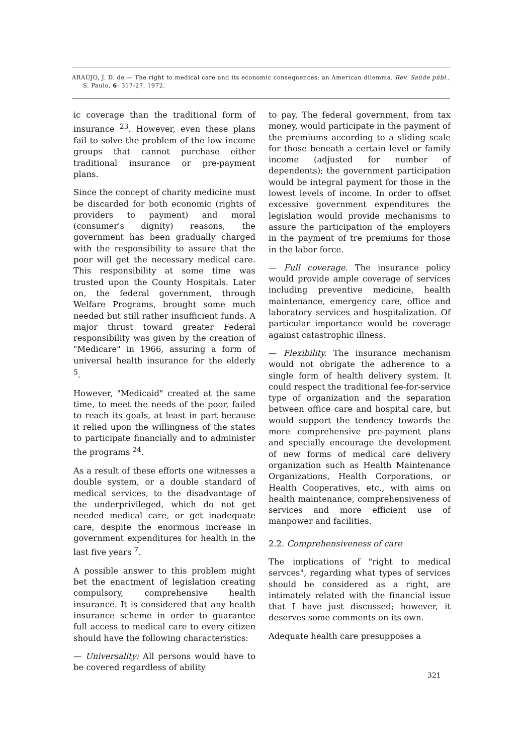ARAÚJO, J. D. de — The right to medical care and its economic consequences: an American dilemma. Rev. Saúde públ., S. Paulo, 6: 317-27, 1972.
ic coverage than the traditional form of insurance <sup>23</sup>. However, even these plans fail to solve the problem of the low income groups that cannot purchase either traditional insurance or pre-payment plans.
Since the concept of charity medicine must be discarded for both economic (rights of providers to payment) and moral (consumer's dignity) reasons, the government has been gradually charged with the responsibility to assure that the poor will get the necessary medical care. This responsibility at some time was trusted upon the County Hospitals. Later on, the federal government, through Welfare Programs, brought some much needed but still rather insufficient funds. A major thrust toward greater Federal responsibility was given by the creation of "Medicare" in 1966, assuring a form of universal health insurance for the elderly <sup>5</sup>.
However, "Medicaid" created at the same time, to meet the needs of the poor, failed to reach its goals, at least in part because it relied upon the willingness of the states to participate financially and to administer the programs <sup>24</sup>.
As a result of these efforts one witnesses a double system, or a double standard of medical services, to the disadvantage of the underprivileged, which do not get needed medical care, or get inadequate care, despite the enormous increase in government expenditures for health in the last five years <sup>7</sup>.
A possible answer to this problem might bet the enactment of legislation creating compulsory, comprehensive health insurance. It is considered that any health insurance scheme in order to guarantee full access to medical care to every citizen should have the following characteristics:
— Universality: All persons would have to be covered regardless of ability
to pay. The federal government, from tax money, would participate in the payment of the premiums according to a sliding scale for those beneath a certain level or family income (adjusted for number of dependents); the government participation would be integral payment for those in the lowest levels of income. In order to offset excessive government expenditures the legislation would provide mechanisms to assure the participation of the employers in the payment of tre premiums for those in the labor force.
— Full coverage. The insurance policy would provide ample coverage of services including preventive medicine, health maintenance, emergency care, office and laboratory services and hospitalization. Of particular importance would be coverage against catastrophic illness.
— Flexibility. The insurance mechanism would not obrigate the adherence to a single form of health delivery system. It could respect the traditional fee-for-service type of organization and the separation between office care and hospital care, but would support the tendency towards the more comprehensive pre-payment plans and specially encourage the development of new forms of medical care delivery organization such as Health Maintenance Organizations, Health Corporations, or Health Cooperatives, etc., with aims on health maintenance, comprehensiveness of services and more efficient use of manpower and facilities.
2.2. Comprehensiveness of care
The implications of "right to medical servces", regarding what types of services should be considered as a right, are intimately related with the financial issue that I have just discussed; however, it deserves some comments on its own.
Adequate health care presupposes a
321